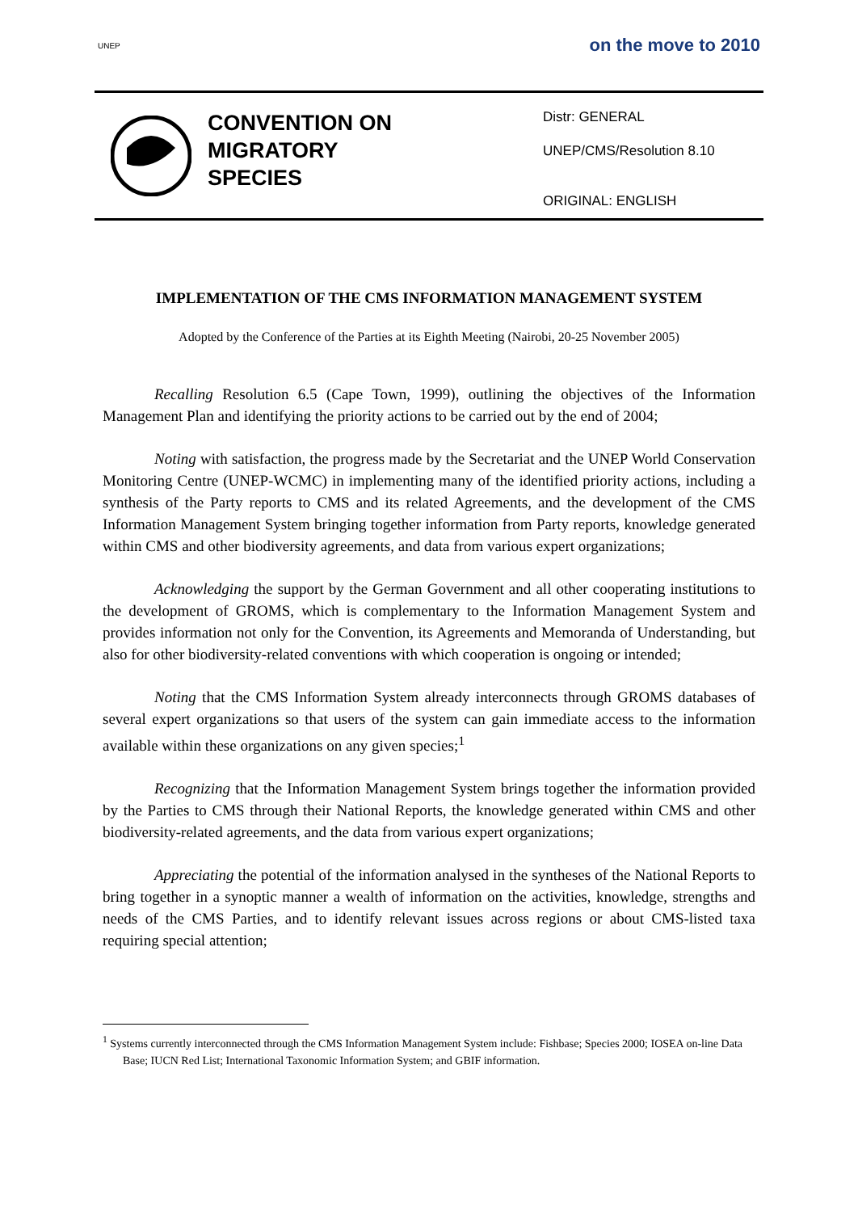UNEP
on the move to 2010
CONVENTION ON
MIGRATORY
SPECIES
Distr: GENERAL
UNEP/CMS/Resolution 8.10
ORIGINAL: ENGLISH
IMPLEMENTATION OF THE CMS INFORMATION MANAGEMENT SYSTEM
Adopted by the Conference of the Parties at its Eighth Meeting (Nairobi, 20-25 November 2005)
Recalling Resolution 6.5 (Cape Town, 1999), outlining the objectives of the Information Management Plan and identifying the priority actions to be carried out by the end of 2004;
Noting with satisfaction, the progress made by the Secretariat and the UNEP World Conservation Monitoring Centre (UNEP-WCMC) in implementing many of the identified priority actions, including a synthesis of the Party reports to CMS and its related Agreements, and the development of the CMS Information Management System bringing together information from Party reports, knowledge generated within CMS and other biodiversity agreements, and data from various expert organizations;
Acknowledging the support by the German Government and all other cooperating institutions to the development of GROMS, which is complementary to the Information Management System and provides information not only for the Convention, its Agreements and Memoranda of Understanding, but also for other biodiversity-related conventions with which cooperation is ongoing or intended;
Noting that the CMS Information System already interconnects through GROMS databases of several expert organizations so that users of the system can gain immediate access to the information available within these organizations on any given species;<sup>1</sup>
Recognizing that the Information Management System brings together the information provided by the Parties to CMS through their National Reports, the knowledge generated within CMS and other biodiversity-related agreements, and the data from various expert organizations;
Appreciating the potential of the information analysed in the syntheses of the National Reports to bring together in a synoptic manner a wealth of information on the activities, knowledge, strengths and needs of the CMS Parties, and to identify relevant issues across regions or about CMS-listed taxa requiring special attention;
<sup>1</sup> Systems currently interconnected through the CMS Information Management System include: Fishbase; Species 2000; IOSEA on-line Data Base; IUCN Red List; International Taxonomic Information System; and GBIF information.